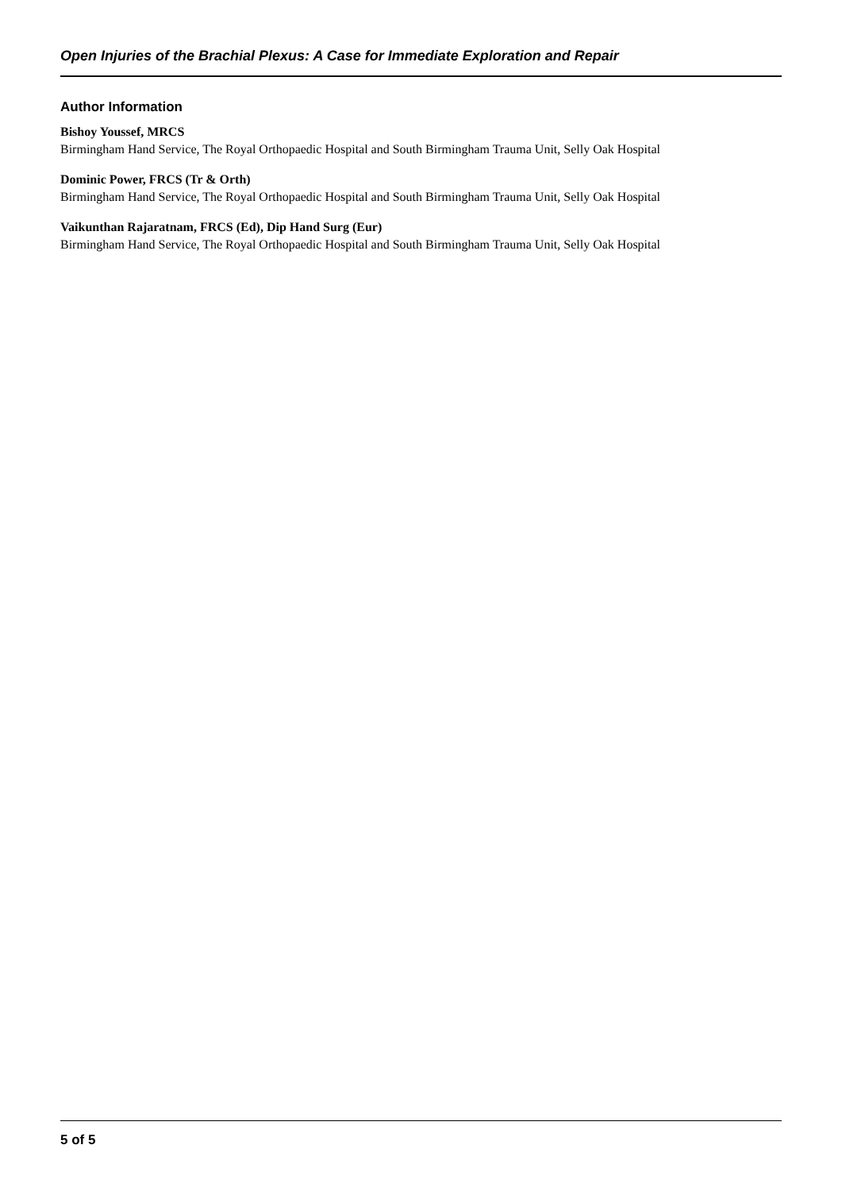Open Injuries of the Brachial Plexus: A Case for Immediate Exploration and Repair
Author Information
Bishoy Youssef, MRCS
Birmingham Hand Service, The Royal Orthopaedic Hospital and South Birmingham Trauma Unit, Selly Oak Hospital
Dominic Power, FRCS (Tr & Orth)
Birmingham Hand Service, The Royal Orthopaedic Hospital and South Birmingham Trauma Unit, Selly Oak Hospital
Vaikunthan Rajaratnam, FRCS (Ed), Dip Hand Surg (Eur)
Birmingham Hand Service, The Royal Orthopaedic Hospital and South Birmingham Trauma Unit, Selly Oak Hospital
5 of 5